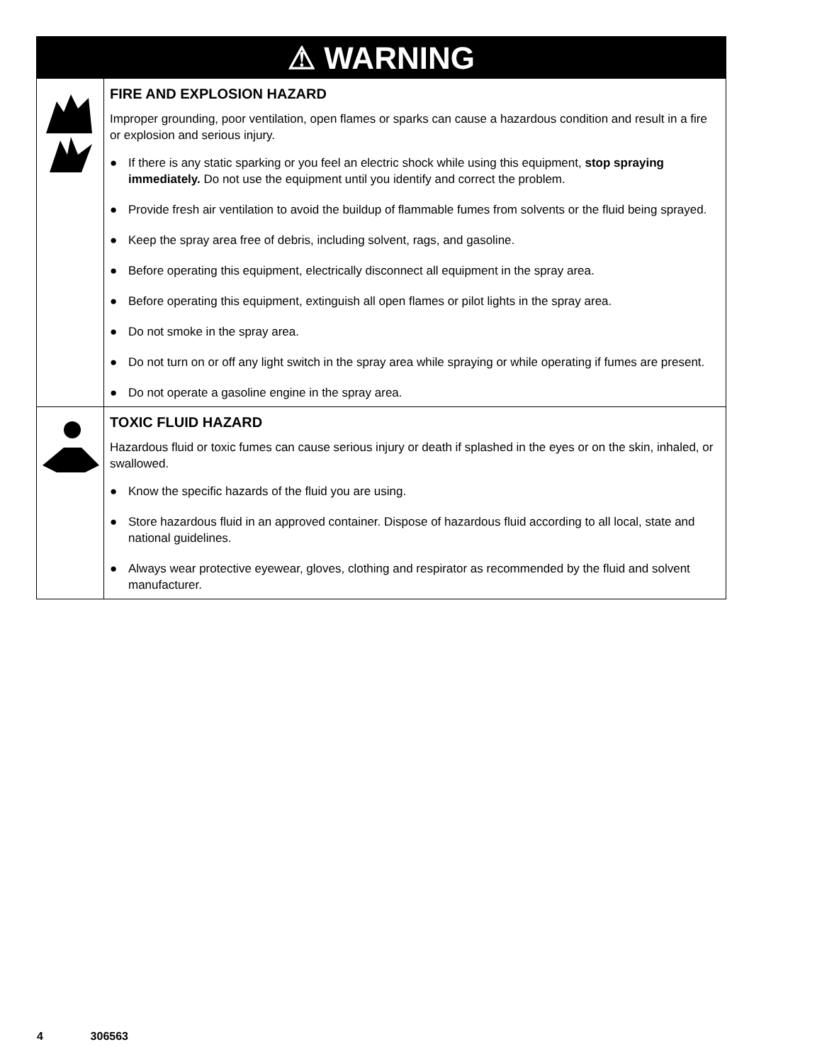⚠ WARNING
FIRE AND EXPLOSION HAZARD
Improper grounding, poor ventilation, open flames or sparks can cause a hazardous condition and result in a fire or explosion and serious injury.
● If there is any static sparking or you feel an electric shock while using this equipment, stop spraying immediately. Do not use the equipment until you identify and correct the problem.
● Provide fresh air ventilation to avoid the buildup of flammable fumes from solvents or the fluid being sprayed.
● Keep the spray area free of debris, including solvent, rags, and gasoline.
● Before operating this equipment, electrically disconnect all equipment in the spray area.
● Before operating this equipment, extinguish all open flames or pilot lights in the spray area.
● Do not smoke in the spray area.
● Do not turn on or off any light switch in the spray area while spraying or while operating if fumes are present.
● Do not operate a gasoline engine in the spray area.
TOXIC FLUID HAZARD
Hazardous fluid or toxic fumes can cause serious injury or death if splashed in the eyes or on the skin, inhaled, or swallowed.
● Know the specific hazards of the fluid you are using.
● Store hazardous fluid in an approved container. Dispose of hazardous fluid according to all local, state and national guidelines.
● Always wear protective eyewear, gloves, clothing and respirator as recommended by the fluid and solvent manufacturer.
4 306563